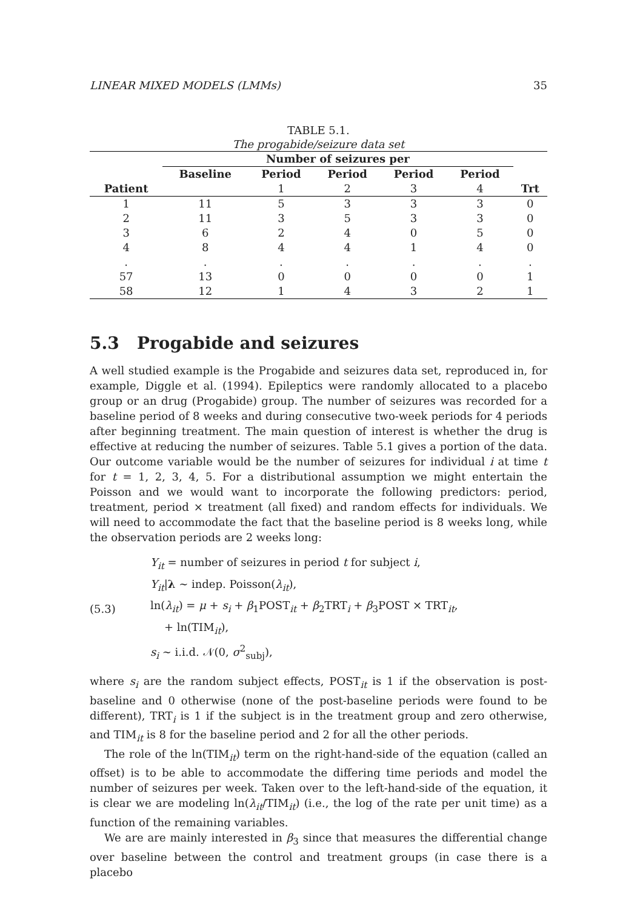LINEAR MIXED MODELS (LMMs) 35
TABLE 5.1.
The progabide/seizure data set
| | Number of seizures per | | | | | |
| --- | --- | --- | --- | --- | --- | --- |
| | Baseline | Period | Period | Period | Period | |
| Patient | | 1 | 2 | 3 | 4 | Trt |
| 1 | 11 | 5 | 3 | 3 | 3 | 0 |
| 2 | 11 | 3 | 5 | 3 | 3 | 0 |
| 3 | 6 | 2 | 4 | 0 | 5 | 0 |
| 4 | 8 | 4 | 4 | 1 | 4 | 0 |
| . | . | . | . | . | . | . |
| 57 | 13 | 0 | 0 | 0 | 0 | 1 |
| 58 | 12 | 1 | 4 | 3 | 2 | 1 |
5.3 Progabide and seizures
A well studied example is the Progabide and seizures data set, reproduced in, for example, Diggle et al. (1994). Epileptics were randomly allocated to a placebo group or an drug (Progabide) group. The number of seizures was recorded for a baseline period of 8 weeks and during consecutive two-week periods for 4 periods after beginning treatment. The main question of interest is whether the drug is effective at reducing the number of seizures. Table 5.1 gives a portion of the data. Our outcome variable would be the number of seizures for individual i at time t for t = 1, 2, 3, 4, 5. For a distributional assumption we might entertain the Poisson and we would want to incorporate the following predictors: period, treatment, period × treatment (all fixed) and random effects for individuals. We will need to accommodate the fact that the baseline period is 8 weeks long, while the observation periods are 2 weeks long:
(5.3)
Y<sub>it</sub> = number of seizures in period t for subject i,
Y<sub>it</sub>|λ ∼ indep. Poisson(λ<sub>it</sub>),
ln(λ<sub>it</sub>) = μ + s<sub>i</sub> + β<sub>1</sub>POST<sub>it</sub> + β<sub>2</sub>TRT<sub>i</sub> + β<sub>3</sub>POST × TRT<sub>it</sub>,
+ ln(TIM<sub>it</sub>),
s<sub>i</sub> ∼ i.i.d. 𝒩(0, σ<sup>2</sup><sub>subj</sub>),
where s<sub>i</sub> are the random subject effects, POST<sub>it</sub> is 1 if the observation is post-baseline and 0 otherwise (none of the post-baseline periods were found to be different), TRT<sub>i</sub> is 1 if the subject is in the treatment group and zero otherwise, and TIM<sub>it</sub> is 8 for the baseline period and 2 for all the other periods.
The role of the ln(TIM<sub>it</sub>) term on the right-hand-side of the equation (called an offset) is to be able to accommodate the differing time periods and model the number of seizures per week. Taken over to the left-hand-side of the equation, it is clear we are modeling ln(λ<sub>it</sub>/TIM<sub>it</sub>) (i.e., the log of the rate per unit time) as a function of the remaining variables.
We are are mainly interested in β<sub>3</sub> since that measures the differential change over baseline between the control and treatment groups (in case there is a placebo